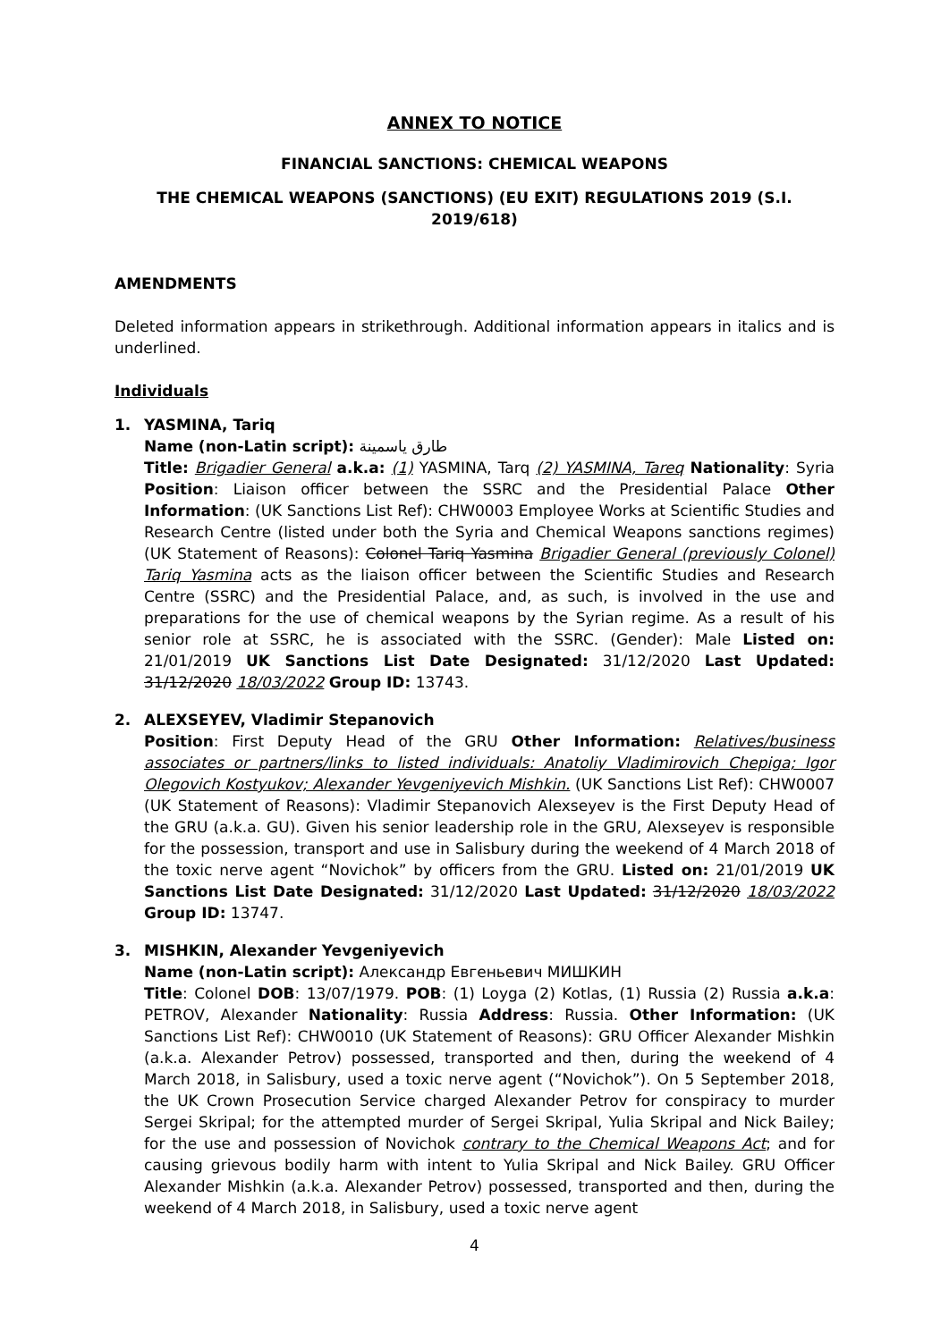ANNEX TO NOTICE
FINANCIAL SANCTIONS: CHEMICAL WEAPONS
THE CHEMICAL WEAPONS (SANCTIONS) (EU EXIT) REGULATIONS 2019 (S.I. 2019/618)
AMENDMENTS
Deleted information appears in strikethrough. Additional information appears in italics and is underlined.
Individuals
1. YASMINA, Tariq
Name (non-Latin script): طارق ياسمينة
Title: Brigadier General a.k.a: (1) YASMINA, Tarq (2) YASMINA, Tareq Nationality: Syria Position: Liaison officer between the SSRC and the Presidential Palace Other Information: (UK Sanctions List Ref): CHW0003 Employee Works at Scientific Studies and Research Centre (listed under both the Syria and Chemical Weapons sanctions regimes) (UK Statement of Reasons): Colonel Tariq Yasmina Brigadier General (previously Colonel) Tariq Yasmina acts as the liaison officer between the Scientific Studies and Research Centre (SSRC) and the Presidential Palace, and, as such, is involved in the use and preparations for the use of chemical weapons by the Syrian regime. As a result of his senior role at SSRC, he is associated with the SSRC. (Gender): Male Listed on: 21/01/2019 UK Sanctions List Date Designated: 31/12/2020 Last Updated: 31/12/2020 18/03/2022 Group ID: 13743.
2. ALEXSEYEV, Vladimir Stepanovich
Position: First Deputy Head of the GRU Other Information: Relatives/business associates or partners/links to listed individuals: Anatoliy Vladimirovich Chepiga; Igor Olegovich Kostyukov; Alexander Yevgeniyevich Mishkin. (UK Sanctions List Ref): CHW0007 (UK Statement of Reasons): Vladimir Stepanovich Alexseyev is the First Deputy Head of the GRU (a.k.a. GU). Given his senior leadership role in the GRU, Alexseyev is responsible for the possession, transport and use in Salisbury during the weekend of 4 March 2018 of the toxic nerve agent “Novichok” by officers from the GRU. Listed on: 21/01/2019 UK Sanctions List Date Designated: 31/12/2020 Last Updated: 31/12/2020 18/03/2022 Group ID: 13747.
3. MISHKIN, Alexander Yevgeniyevich
Name (non-Latin script): Александр Евгеньевич МИШКИН
Title: Colonel DOB: 13/07/1979. POB: (1) Loyga (2) Kotlas, (1) Russia (2) Russia a.k.a: PETROV, Alexander Nationality: Russia Address: Russia. Other Information: (UK Sanctions List Ref): CHW0010 (UK Statement of Reasons): GRU Officer Alexander Mishkin (a.k.a. Alexander Petrov) possessed, transported and then, during the weekend of 4 March 2018, in Salisbury, used a toxic nerve agent (“Novichok”). On 5 September 2018, the UK Crown Prosecution Service charged Alexander Petrov for conspiracy to murder Sergei Skripal; for the attempted murder of Sergei Skripal, Yulia Skripal and Nick Bailey; for the use and possession of Novichok contrary to the Chemical Weapons Act; and for causing grievous bodily harm with intent to Yulia Skripal and Nick Bailey. GRU Officer Alexander Mishkin (a.k.a. Alexander Petrov) possessed, transported and then, during the weekend of 4 March 2018, in Salisbury, used a toxic nerve agent
4